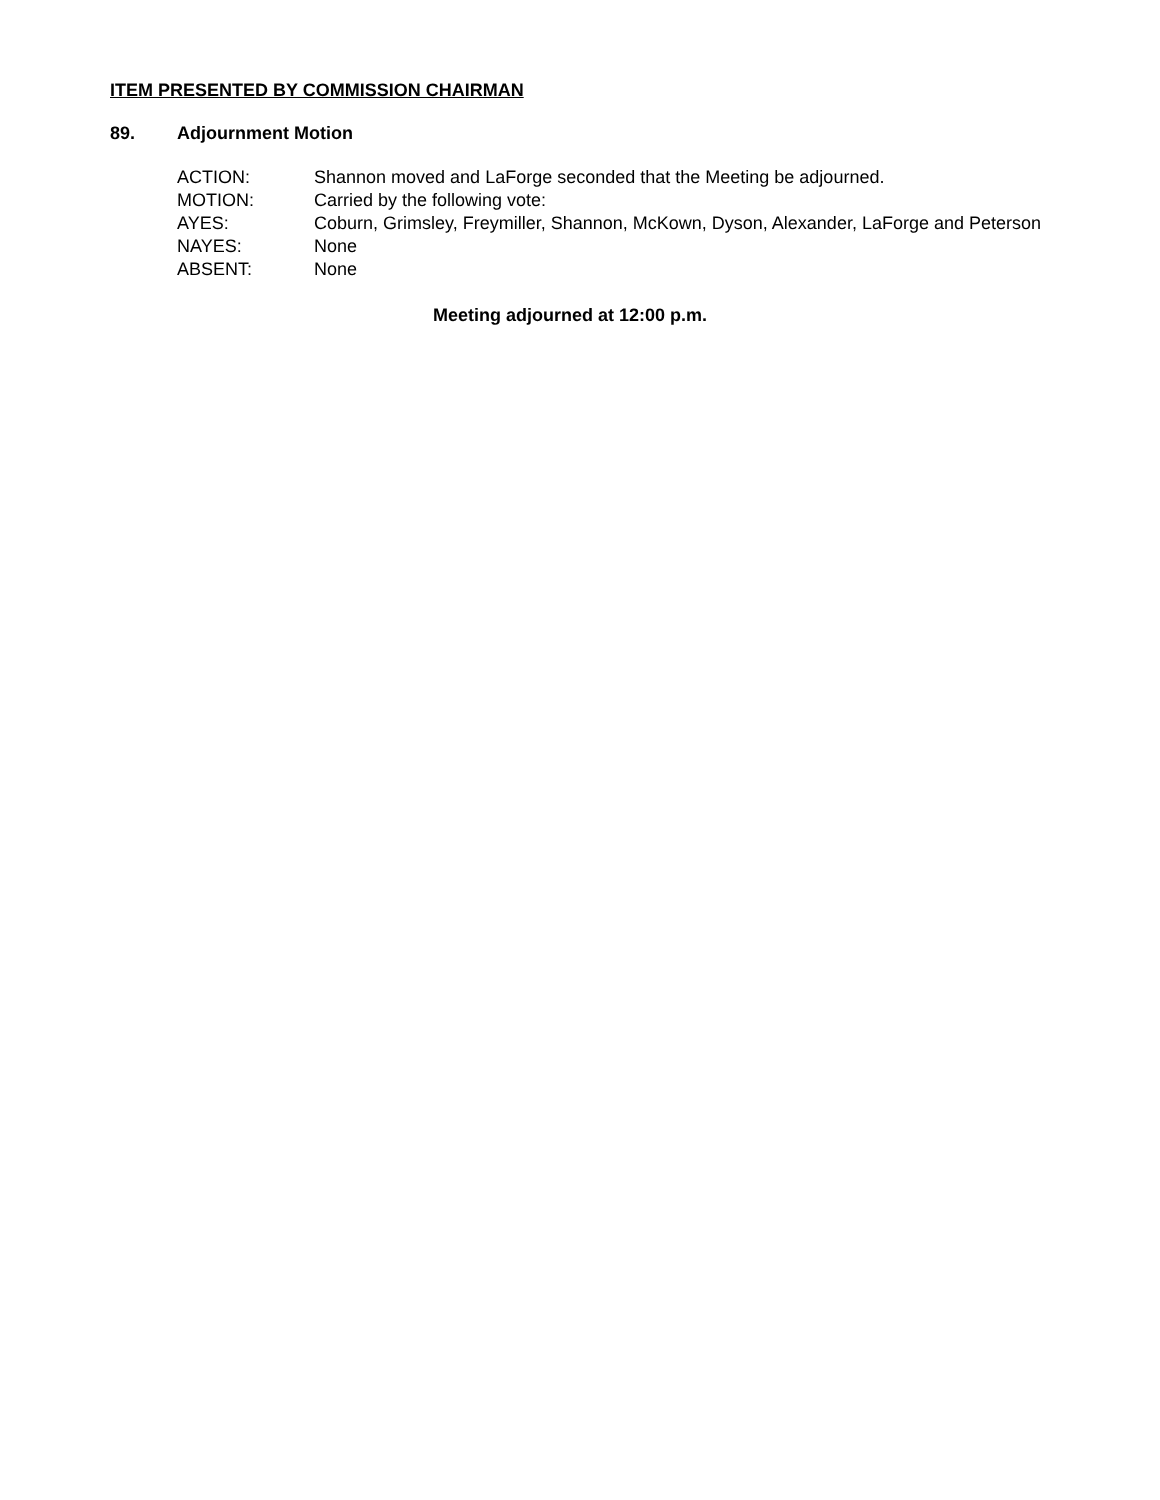ITEM PRESENTED BY COMMISSION CHAIRMAN
89. Adjournment Motion
| ACTION: | Shannon moved and LaForge seconded that the Meeting be adjourned. |
| MOTION: | Carried by the following vote: |
| AYES: | Coburn, Grimsley, Freymiller, Shannon, McKown, Dyson, Alexander, LaForge and Peterson |
| NAYES: | None |
| ABSENT: | None |
Meeting adjourned at 12:00 p.m.